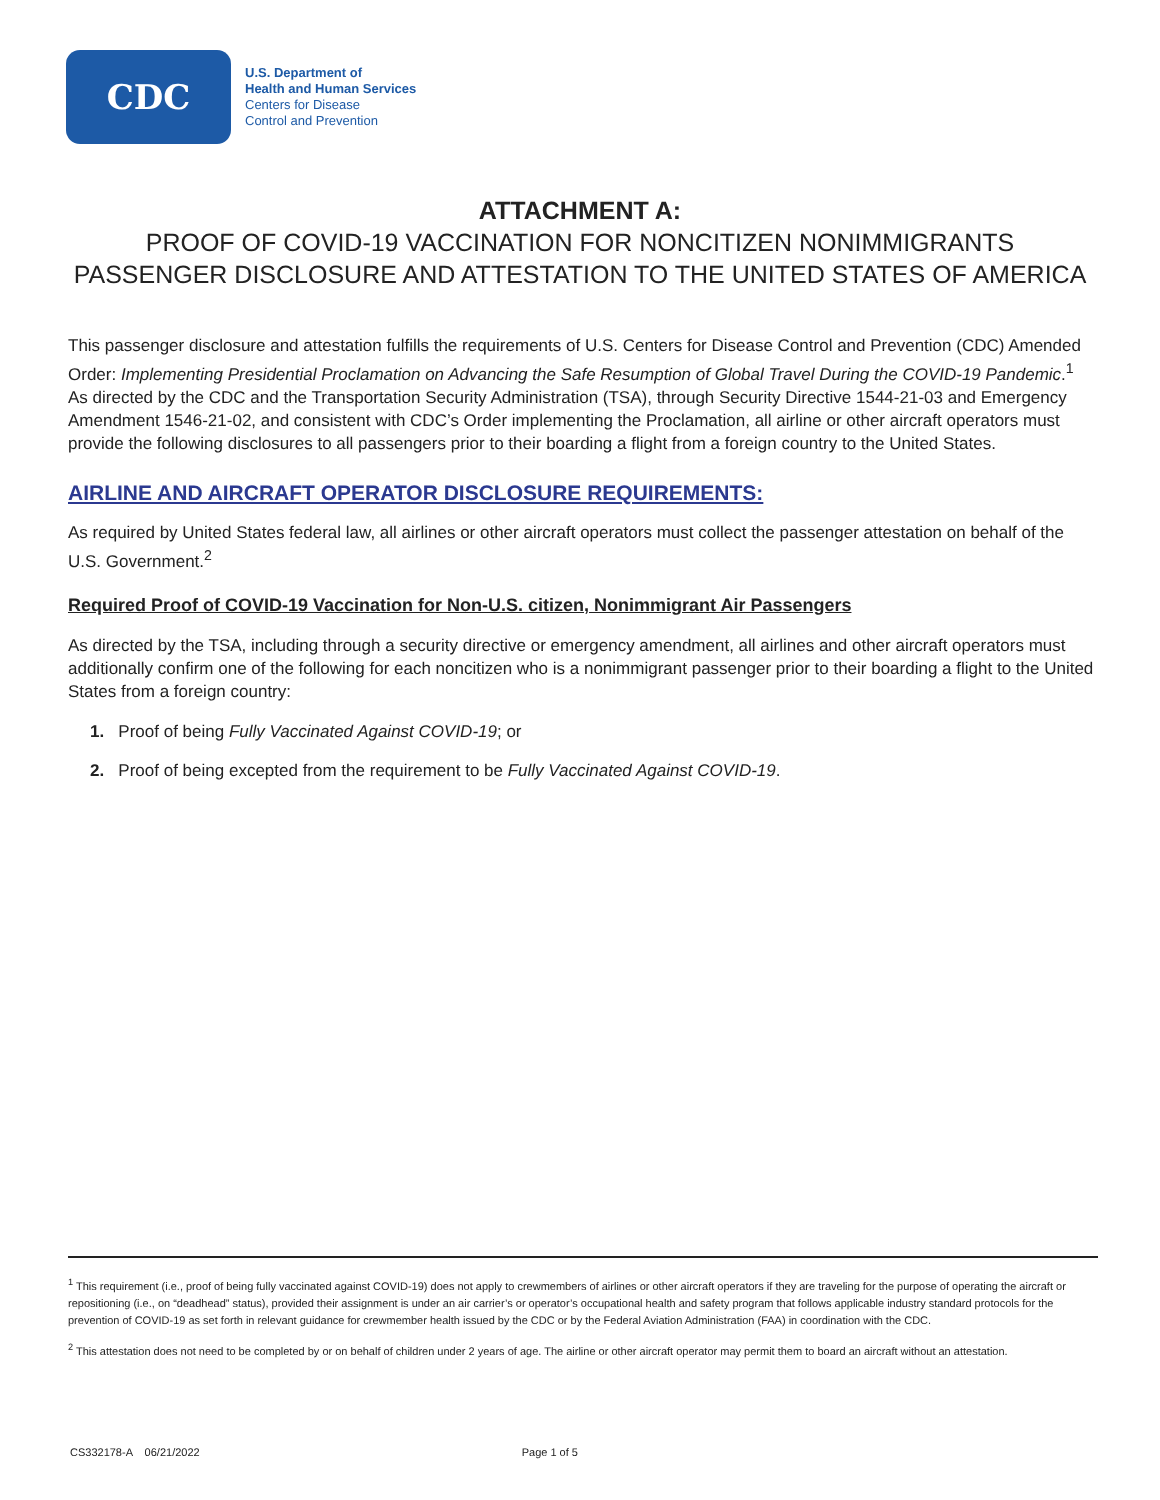CDC
U.S. Department of
Health and Human Services
Centers for Disease
Control and Prevention
ATTACHMENT A:
PROOF OF COVID-19 VACCINATION FOR NONCITIZEN NONIMMIGRANTS
PASSENGER DISCLOSURE AND ATTESTATION TO THE UNITED STATES OF AMERICA
This passenger disclosure and attestation fulfills the requirements of U.S. Centers for Disease Control and Prevention (CDC) Amended Order: Implementing Presidential Proclamation on Advancing the Safe Resumption of Global Travel During the COVID-19 Pandemic.<sup>1</sup> As directed by the CDC and the Transportation Security Administration (TSA), through Security Directive 1544-21-03 and Emergency Amendment 1546-21-02, and consistent with CDC’s Order implementing the Proclamation, all airline or other aircraft operators must provide the following disclosures to all passengers prior to their boarding a flight from a foreign country to the United States.
AIRLINE AND AIRCRAFT OPERATOR DISCLOSURE REQUIREMENTS:
As required by United States federal law, all airlines or other aircraft operators must collect the passenger attestation on behalf of the U.S. Government.<sup>2</sup>
Required Proof of COVID-19 Vaccination for Non-U.S. citizen, Nonimmigrant Air Passengers
As directed by the TSA, including through a security directive or emergency amendment, all airlines and other aircraft operators must additionally confirm one of the following for each noncitizen who is a nonimmigrant passenger prior to their boarding a flight to the United States from a foreign country:
1. Proof of being Fully Vaccinated Against COVID-19; or
2. Proof of being excepted from the requirement to be Fully Vaccinated Against COVID-19.
<sup>1</sup> This requirement (i.e., proof of being fully vaccinated against COVID-19) does not apply to crewmembers of airlines or other aircraft operators if they are traveling for the purpose of operating the aircraft or repositioning (i.e., on “deadhead” status), provided their assignment is under an air carrier’s or operator’s occupational health and safety program that follows applicable industry standard protocols for the prevention of COVID-19 as set forth in relevant guidance for crewmember health issued by the CDC or by the Federal Aviation Administration (FAA) in coordination with the CDC.
<sup>2</sup> This attestation does not need to be completed by or on behalf of children under 2 years of age. The airline or other aircraft operator may permit them to board an aircraft without an attestation.
CS332178-A 06/21/2022 Page 1 of 5